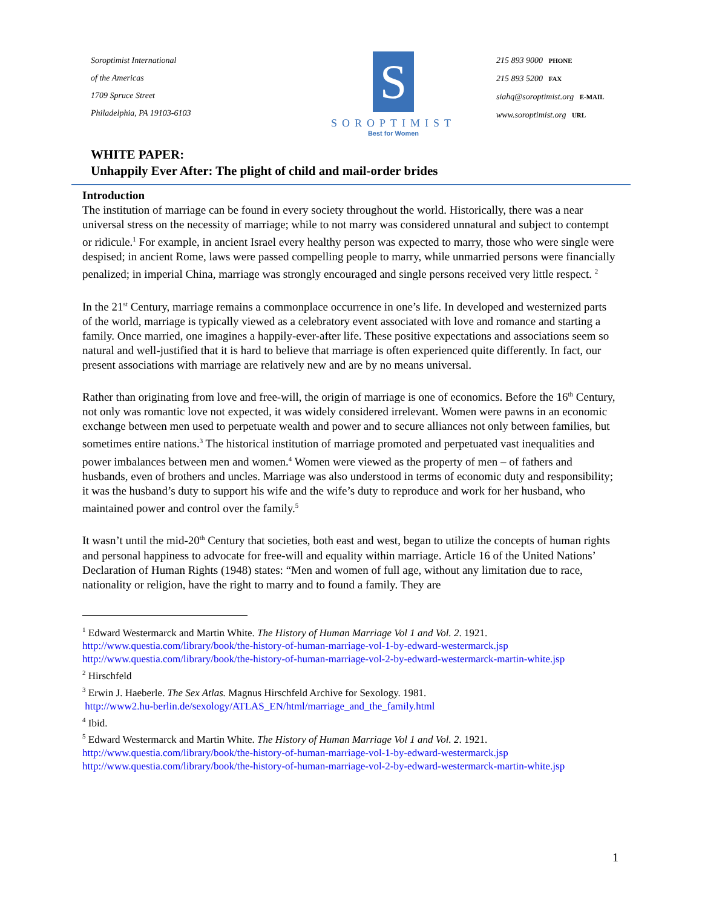Soroptimist International
of the Americas
1709 Spruce Street
Philadelphia, PA 19103-6103
S
SOROPTIMIST
Best for Women
215 893 9000 PHONE
215 893 5200 FAX
siahq@soroptimist.org E-MAIL
www.soroptimist.org URL
WHITE PAPER:
Unhappily Ever After: The plight of child and mail-order brides
Introduction
The institution of marriage can be found in every society throughout the world. Historically, there was a near universal stress on the necessity of marriage; while to not marry was considered unnatural and subject to contempt or ridicule.<sup>1</sup> For example, in ancient Israel every healthy person was expected to marry, those who were single were despised; in ancient Rome, laws were passed compelling people to marry, while unmarried persons were financially penalized; in imperial China, marriage was strongly encouraged and single persons received very little respect. <sup>2</sup>
In the 21<sup>st</sup> Century, marriage remains a commonplace occurrence in one’s life. In developed and westernized parts of the world, marriage is typically viewed as a celebratory event associated with love and romance and starting a family. Once married, one imagines a happily-ever-after life. These positive expectations and associations seem so natural and well-justified that it is hard to believe that marriage is often experienced quite differently. In fact, our present associations with marriage are relatively new and are by no means universal.
Rather than originating from love and free-will, the origin of marriage is one of economics. Before the 16<sup>th</sup> Century, not only was romantic love not expected, it was widely considered irrelevant. Women were pawns in an economic exchange between men used to perpetuate wealth and power and to secure alliances not only between families, but sometimes entire nations.<sup>3</sup> The historical institution of marriage promoted and perpetuated vast inequalities and power imbalances between men and women.<sup>4</sup> Women were viewed as the property of men – of fathers and husbands, even of brothers and uncles. Marriage was also understood in terms of economic duty and responsibility; it was the husband’s duty to support his wife and the wife’s duty to reproduce and work for her husband, who maintained power and control over the family.<sup>5</sup>
It wasn’t until the mid-20<sup>th</sup> Century that societies, both east and west, began to utilize the concepts of human rights and personal happiness to advocate for free-will and equality within marriage. Article 16 of the United Nations’ Declaration of Human Rights (1948) states: “Men and women of full age, without any limitation due to race, nationality or religion, have the right to marry and to found a family. They are
<sup>1</sup> Edward Westermarck and Martin White. The History of Human Marriage Vol 1 and Vol. 2. 1921.
http://www.questia.com/library/book/the-history-of-human-marriage-vol-1-by-edward-westermarck.jsp
http://www.questia.com/library/book/the-history-of-human-marriage-vol-2-by-edward-westermarck-martin-white.jsp
<sup>2</sup> Hirschfeld
<sup>3</sup> Erwin J. Haeberle. The Sex Atlas. Magnus Hirschfeld Archive for Sexology. 1981.
http://www2.hu-berlin.de/sexology/ATLAS_EN/html/marriage_and_the_family.html
<sup>4</sup> Ibid.
<sup>5</sup> Edward Westermarck and Martin White. The History of Human Marriage Vol 1 and Vol. 2. 1921.
http://www.questia.com/library/book/the-history-of-human-marriage-vol-1-by-edward-westermarck.jsp
http://www.questia.com/library/book/the-history-of-human-marriage-vol-2-by-edward-westermarck-martin-white.jsp
1